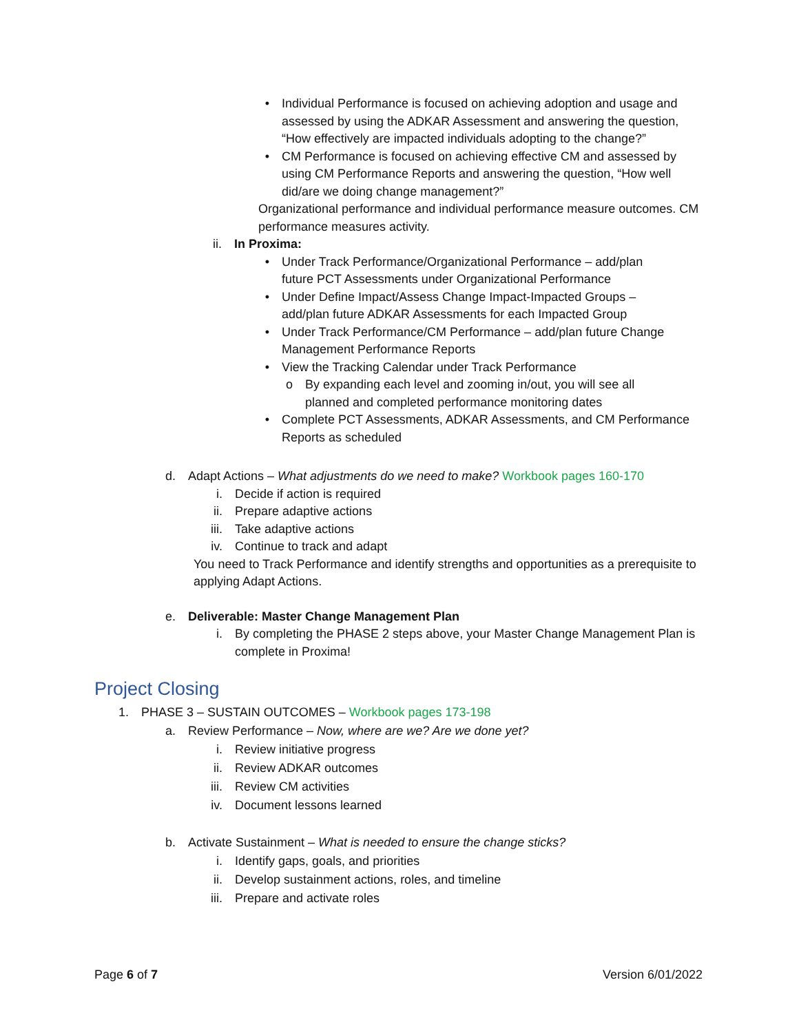• Individual Performance is focused on achieving adoption and usage and
assessed by using the ADKAR Assessment and answering the question, “How effectively are impacted individuals adopting to the change?”
• CM Performance is focused on achieving effective CM and assessed by
using CM Performance Reports and answering the question, “How well did/are we doing change management?”
Organizational performance and individual performance measure outcomes. CM performance measures activity.
ii. In Proxima:
• Under Track Performance/Organizational Performance – add/plan
future PCT Assessments under Organizational Performance
• Under Define Impact/Assess Change Impact-Impacted Groups –
add/plan future ADKAR Assessments for each Impacted Group
• Under Track Performance/CM Performance – add/plan future Change
Management Performance Reports
• View the Tracking Calendar under Track Performance
o By expanding each level and zooming in/out, you will see all
planned and completed performance monitoring dates
• Complete PCT Assessments, ADKAR Assessments, and CM Performance
Reports as scheduled
d. Adapt Actions – What adjustments do we need to make? Workbook pages 160-170
i. Decide if action is required
ii. Prepare adaptive actions
iii. Take adaptive actions
iv. Continue to track and adapt
You need to Track Performance and identify strengths and opportunities as a prerequisite to applying Adapt Actions.
e. Deliverable: Master Change Management Plan
i. By completing the PHASE 2 steps above, your Master Change Management Plan is complete in Proxima!
Project Closing
1. PHASE 3 – SUSTAIN OUTCOMES – Workbook pages 173-198
a. Review Performance – Now, where are we? Are we done yet?
i. Review initiative progress
ii. Review ADKAR outcomes
iii. Review CM activities
iv. Document lessons learned
b. Activate Sustainment – What is needed to ensure the change sticks?
i. Identify gaps, goals, and priorities
ii. Develop sustainment actions, roles, and timeline
iii. Prepare and activate roles
Page 6 of 7 Version 6/01/2022